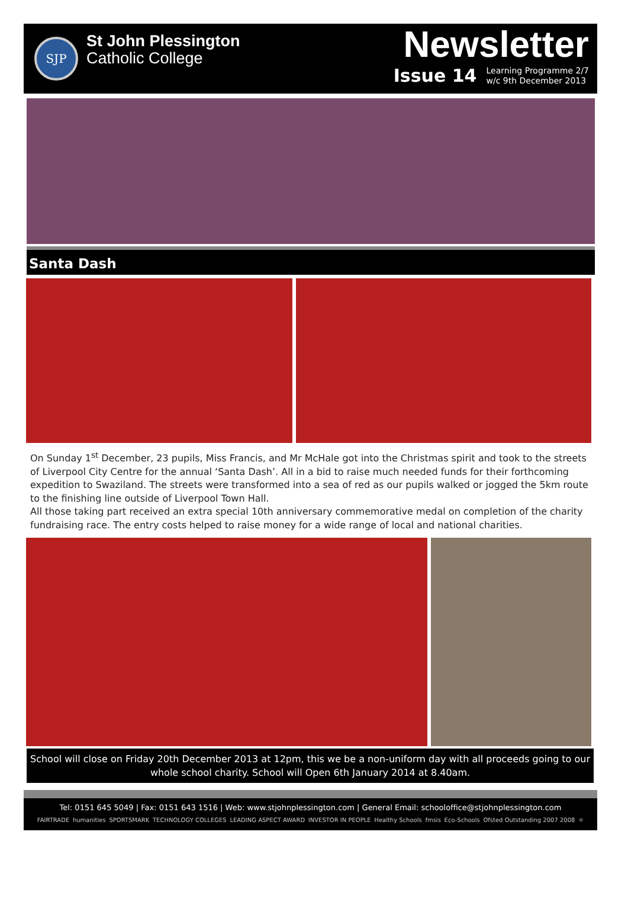SJP
St John Plessington
Catholic College
Newsletter
Issue 14 Learning Programme 2/7
w/c 9th December 2013
Santa Dash
On Sunday 1<sup>st</sup> December, 23 pupils, Miss Francis, and Mr McHale got into the Christmas spirit and took to the streets of Liverpool City Centre for the annual ‘Santa Dash’. All in a bid to raise much needed funds for their forthcoming expedition to Swaziland. The streets were transformed into a sea of red as our pupils walked or jogged the 5km route to the finishing line outside of Liverpool Town Hall.
All those taking part received an extra special 10th anniversary commemorative medal on completion of the charity fundraising race. The entry costs helped to raise money for a wide range of local and national charities.
School will close on Friday 20th December 2013 at 12pm, this we be a non-uniform day with all proceeds going to our whole school charity. School will Open 6th January 2014 at 8.40am.
Tel: 0151 645 5049 | Fax: 0151 643 1516 | Web: www.stjohnplessington.com | General Email: schooloffice@stjohnplessington.com
FAIRTRADE humanities SPORTSMARK TECHNOLOGY COLLEGES LEADING ASPECT AWARD INVESTOR IN PEOPLE Healthy Schools fmsis Eco-Schools Ofsted Outstanding 2007 2008 ⚛